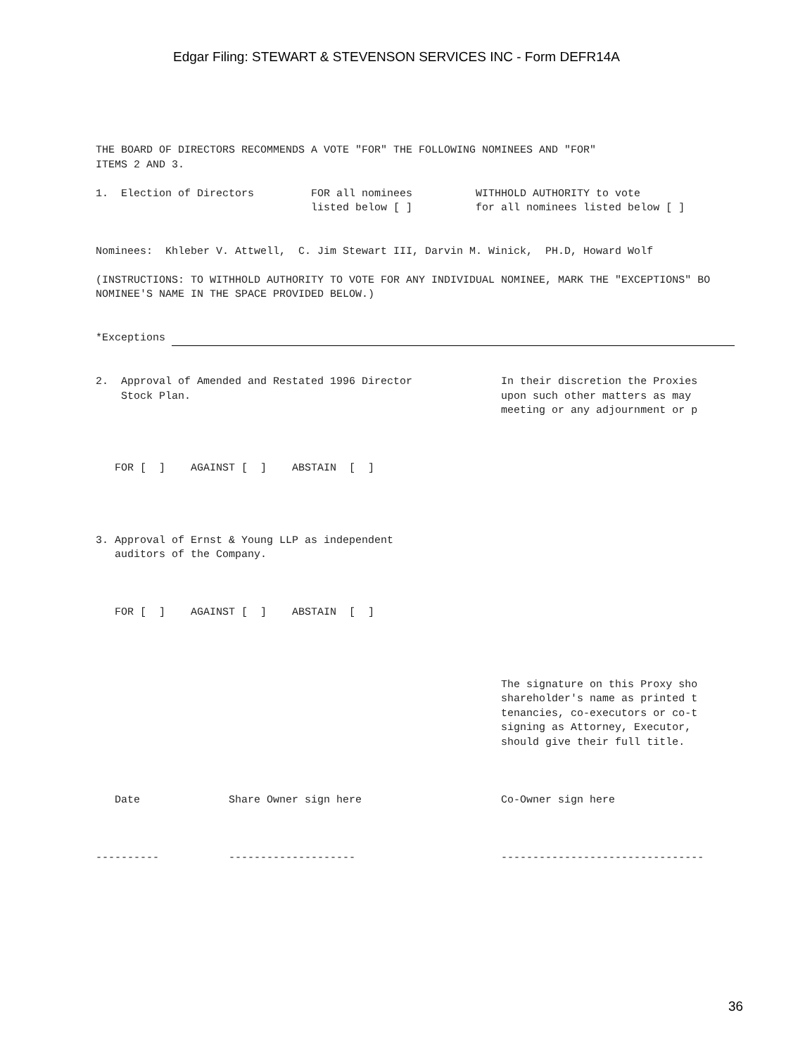Edgar Filing: STEWART & STEVENSON SERVICES INC - Form DEFR14A
THE BOARD OF DIRECTORS RECOMMENDS A VOTE "FOR" THE FOLLOWING NOMINEES AND "FOR"
ITEMS 2 AND 3.

1.  Election of Directors         FOR all nominees          WITHHOLD AUTHORITY to vote
                                  listed below [ ]          for all nominees listed below [ ]


Nominees:  Khleber V. Attwell,  C. Jim Stewart III, Darvin M. Winick,  PH.D, Howard Wolf

(INSTRUCTIONS: TO WITHHOLD AUTHORITY TO VOTE FOR ANY INDIVIDUAL NOMINEE, MARK THE "EXCEPTIONS" BO
NOMINEE'S NAME IN THE SPACE PROVIDED BELOW.)


*Exceptions  


2.  Approval of Amended and Restated 1996 Director              In their discretion the Proxies
    Stock Plan.                                                 upon such other matters as may
                                                                meeting or any adjournment or p



   FOR [  ]    AGAINST [  ]    ABSTAIN  [  ]




3. Approval of Ernst & Young LLP as independent
   auditors of the Company.



   FOR [  ]    AGAINST [  ]    ABSTAIN  [  ]




                                                                The signature on this Proxy sho
                                                                shareholder's name as printed t
                                                                tenancies, co-executors or co-t
                                                                signing as Attorney, Executor,
                                                                should give their full title.



   Date              Share Owner sign here                      Co-Owner sign here



----------           --------------------                       --------------------------------
36